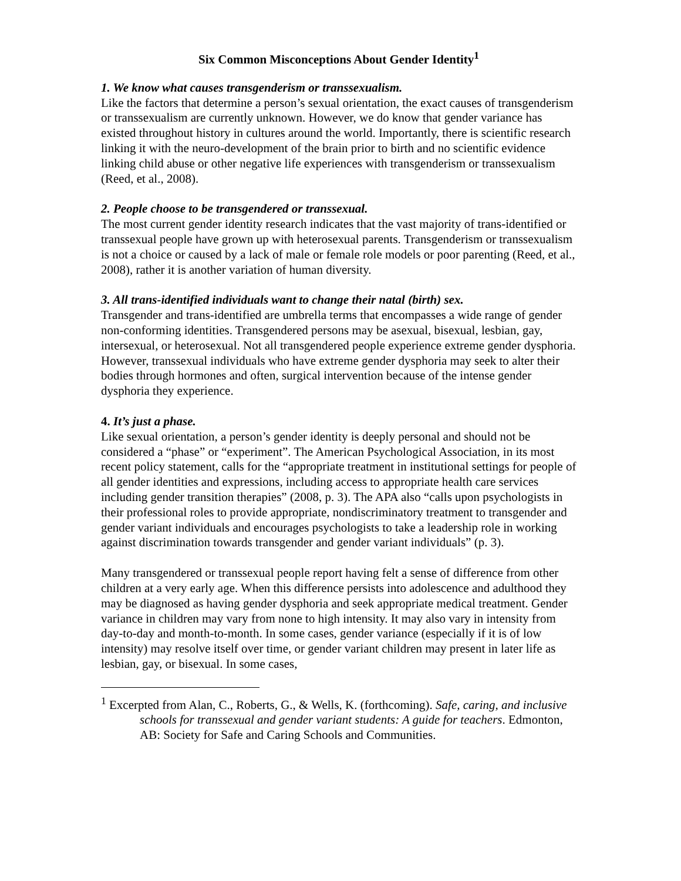Six Common Misconceptions About Gender Identity<sup>1</sup>
1. We know what causes transgenderism or transsexualism.
Like the factors that determine a person’s sexual orientation, the exact causes of transgenderism or transsexualism are currently unknown. However, we do know that gender variance has existed throughout history in cultures around the world. Importantly, there is scientific research linking it with the neuro-development of the brain prior to birth and no scientific evidence linking child abuse or other negative life experiences with transgenderism or transsexualism (Reed, et al., 2008).
2. People choose to be transgendered or transsexual.
The most current gender identity research indicates that the vast majority of trans-identified or transsexual people have grown up with heterosexual parents. Transgenderism or transsexualism is not a choice or caused by a lack of male or female role models or poor parenting (Reed, et al., 2008), rather it is another variation of human diversity.
3. All trans-identified individuals want to change their natal (birth) sex.
Transgender and trans-identified are umbrella terms that encompasses a wide range of gender non-conforming identities. Transgendered persons may be asexual, bisexual, lesbian, gay, intersexual, or heterosexual. Not all transgendered people experience extreme gender dysphoria. However, transsexual individuals who have extreme gender dysphoria may seek to alter their bodies through hormones and often, surgical intervention because of the intense gender dysphoria they experience.
4. It’s just a phase.
Like sexual orientation, a person’s gender identity is deeply personal and should not be considered a “phase” or “experiment”. The American Psychological Association, in its most recent policy statement, calls for the “appropriate treatment in institutional settings for people of all gender identities and expressions, including access to appropriate health care services including gender transition therapies” (2008, p. 3). The APA also “calls upon psychologists in their professional roles to provide appropriate, nondiscriminatory treatment to transgender and gender variant individuals and encourages psychologists to take a leadership role in working against discrimination towards transgender and gender variant individuals” (p. 3).
Many transgendered or transsexual people report having felt a sense of difference from other children at a very early age. When this difference persists into adolescence and adulthood they may be diagnosed as having gender dysphoria and seek appropriate medical treatment. Gender variance in children may vary from none to high intensity. It may also vary in intensity from day-to-day and month-to-month. In some cases, gender variance (especially if it is of low intensity) may resolve itself over time, or gender variant children may present in later life as lesbian, gay, or bisexual. In some cases,
<sup>1</sup> Excerpted from Alan, C., Roberts, G., & Wells, K. (forthcoming). Safe, caring, and inclusive schools for transsexual and gender variant students: A guide for teachers. Edmonton, AB: Society for Safe and Caring Schools and Communities.